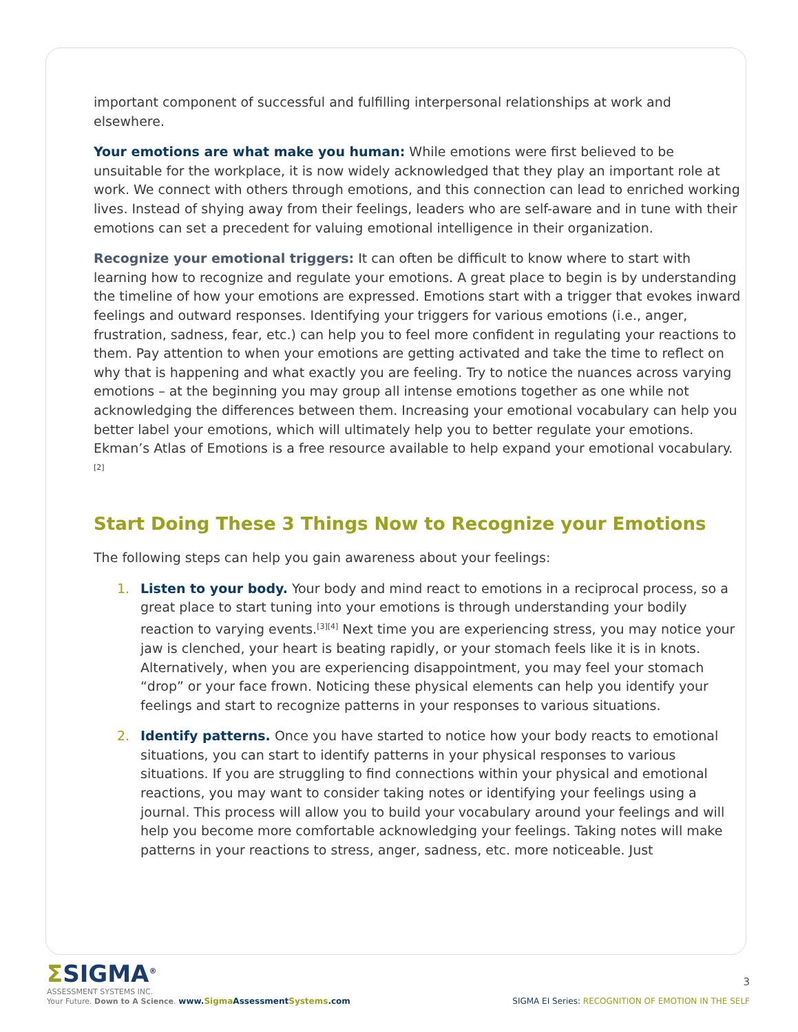important component of successful and fulfilling interpersonal relationships at work and elsewhere.
Your emotions are what make you human: While emotions were first believed to be unsuitable for the workplace, it is now widely acknowledged that they play an important role at work. We connect with others through emotions, and this connection can lead to enriched working lives. Instead of shying away from their feelings, leaders who are self-aware and in tune with their emotions can set a precedent for valuing emotional intelligence in their organization.
Recognize your emotional triggers: It can often be difficult to know where to start with learning how to recognize and regulate your emotions. A great place to begin is by understanding the timeline of how your emotions are expressed. Emotions start with a trigger that evokes inward feelings and outward responses. Identifying your triggers for various emotions (i.e., anger, frustration, sadness, fear, etc.) can help you to feel more confident in regulating your reactions to them. Pay attention to when your emotions are getting activated and take the time to reflect on why that is happening and what exactly you are feeling. Try to notice the nuances across varying emotions – at the beginning you may group all intense emotions together as one while not acknowledging the differences between them. Increasing your emotional vocabulary can help you better label your emotions, which will ultimately help you to better regulate your emotions. Ekman’s Atlas of Emotions is a free resource available to help expand your emotional vocabulary.<sup>[2]</sup>
Start Doing These 3 Things Now to Recognize your Emotions
The following steps can help you gain awareness about your feelings:
1. Listen to your body. Your body and mind react to emotions in a reciprocal process, so a great place to start tuning into your emotions is through understanding your bodily reaction to varying events.<sup>[3][4]</sup> Next time you are experiencing stress, you may notice your jaw is clenched, your heart is beating rapidly, or your stomach feels like it is in knots. Alternatively, when you are experiencing disappointment, you may feel your stomach “drop” or your face frown. Noticing these physical elements can help you identify your feelings and start to recognize patterns in your responses to various situations.
2. Identify patterns. Once you have started to notice how your body reacts to emotional situations, you can start to identify patterns in your physical responses to various situations. If you are struggling to find connections within your physical and emotional reactions, you may want to consider taking notes or identifying your feelings using a journal. This process will allow you to build your vocabulary around your feelings and will help you become more comfortable acknowledging your feelings. Taking notes will make patterns in your reactions to stress, anger, sadness, etc. more noticeable. Just
3
ΣSIGMA<sup>®</sup>
ASSESSMENT SYSTEMS INC.
Your Future. Down to A Science. www.Sigma AssessmentSystems.com
SIGMA EI Series: RECOGNITION OF EMOTION IN THE SELF